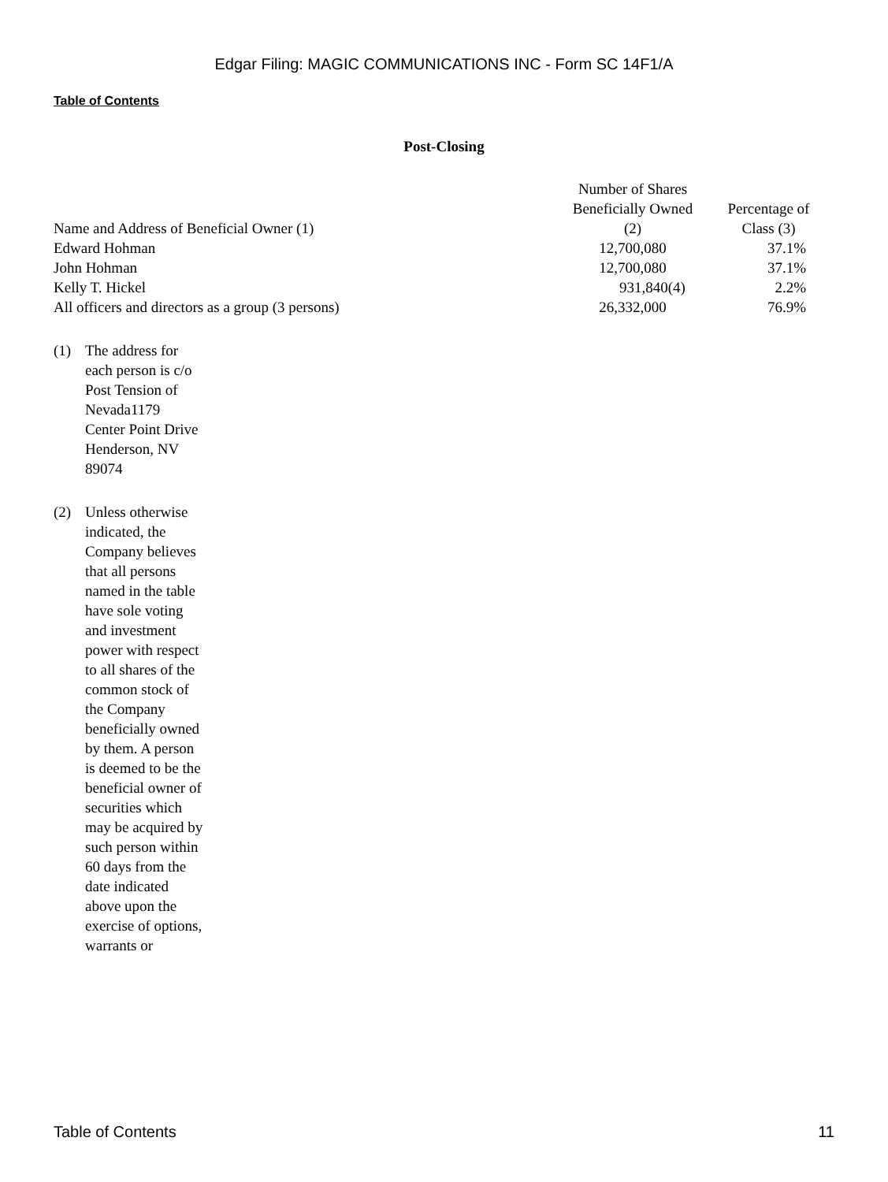Edgar Filing: MAGIC COMMUNICATIONS INC - Form SC 14F1/A
Table of Contents
Post-Closing
| Name and Address of Beneficial Owner (1) | Number of Shares Beneficially Owned (2) | Percentage of Class (3) |
| --- | --- | --- |
| Edward Hohman | 12,700,080 | 37.1% |
| John Hohman | 12,700,080 | 37.1% |
| Kelly T. Hickel | 931,840(4) | 2.2% |
| All officers and directors as a group (3 persons) | 26,332,000 | 76.9% |
(1) The address for each person is c/o Post Tension of Nevada1179 Center Point Drive Henderson, NV 89074
(2) Unless otherwise indicated, the Company believes that all persons named in the table have sole voting and investment power with respect to all shares of the common stock of the Company beneficially owned by them. A person is deemed to be the beneficial owner of securities which may be acquired by such person within 60 days from the date indicated above upon the exercise of options, warrants or
Table of Contents 11